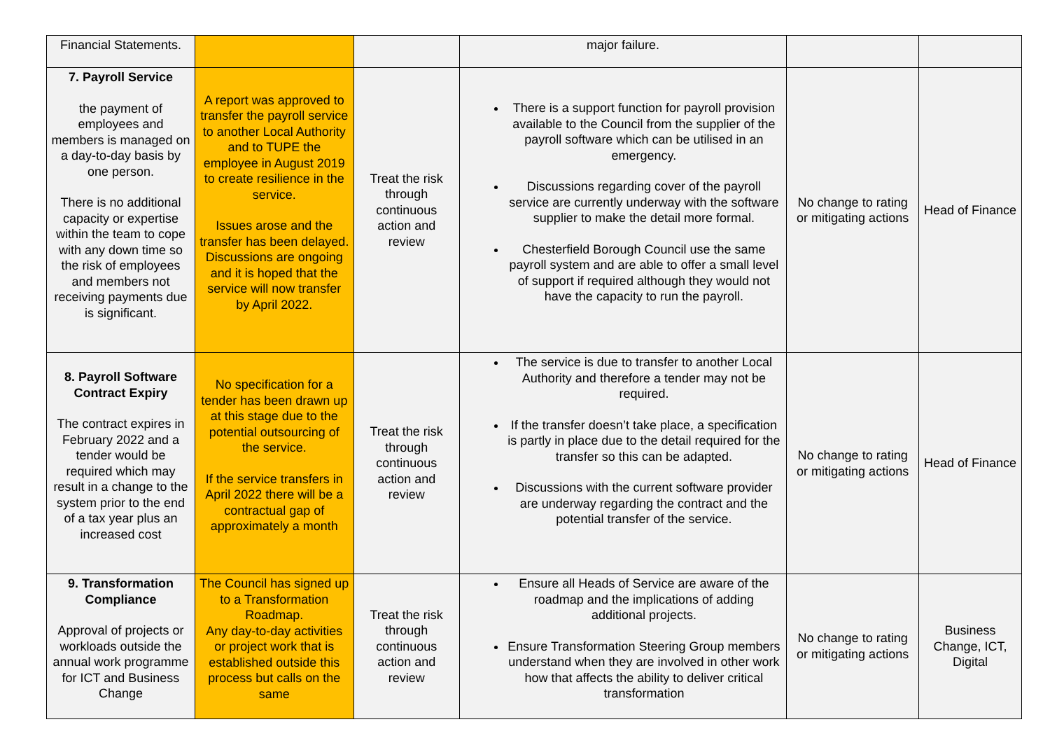| Financial Statements. | | | major failure. | | |
| 7. Payroll Service the payment of employees and members is managed on a day-to-day basis by one person. There is no additional capacity or expertise within the team to cope with any down time so the risk of employees and members not receiving payments due is significant. | A report was approved to transfer the payroll service to another Local Authority and to TUPE the employee in August 2019 to create resilience in the service. Issues arose and the transfer has been delayed. Discussions are ongoing and it is hoped that the service will now transfer by April 2022. | Treat the risk through continuous action and review | There is a support function for payroll provision available to the Council from the supplier of the payroll software which can be utilised in an emergency. Discussions regarding cover of the payroll service are currently underway with the software supplier to make the detail more formal. Chesterfield Borough Council use the same payroll system and are able to offer a small level of support if required although they would not have the capacity to run the payroll. | No change to rating or mitigating actions | Head of Finance |
| 8. Payroll Software Contract Expiry The contract expires in February 2022 and a tender would be required which may result in a change to the system prior to the end of a tax year plus an increased cost | No specification for a tender has been drawn up at this stage due to the potential outsourcing of the service. If the service transfers in April 2022 there will be a contractual gap of approximately a month | Treat the risk through continuous action and review | The service is due to transfer to another Local Authority and therefore a tender may not be required. If the transfer doesn’t take place, a specification is partly in place due to the detail required for the transfer so this can be adapted. Discussions with the current software provider are underway regarding the contract and the potential transfer of the service. | No change to rating or mitigating actions | Head of Finance |
| 9. Transformation Compliance Approval of projects or workloads outside the annual work programme for ICT and Business Change | The Council has signed up to a Transformation Roadmap. Any day-to-day activities or project work that is established outside this process but calls on the same | Treat the risk through continuous action and review | Ensure all Heads of Service are aware of the roadmap and the implications of adding additional projects. Ensure Transformation Steering Group members understand when they are involved in other work how that affects the ability to deliver critical transformation | No change to rating or mitigating actions | Business Change, ICT, Digital |